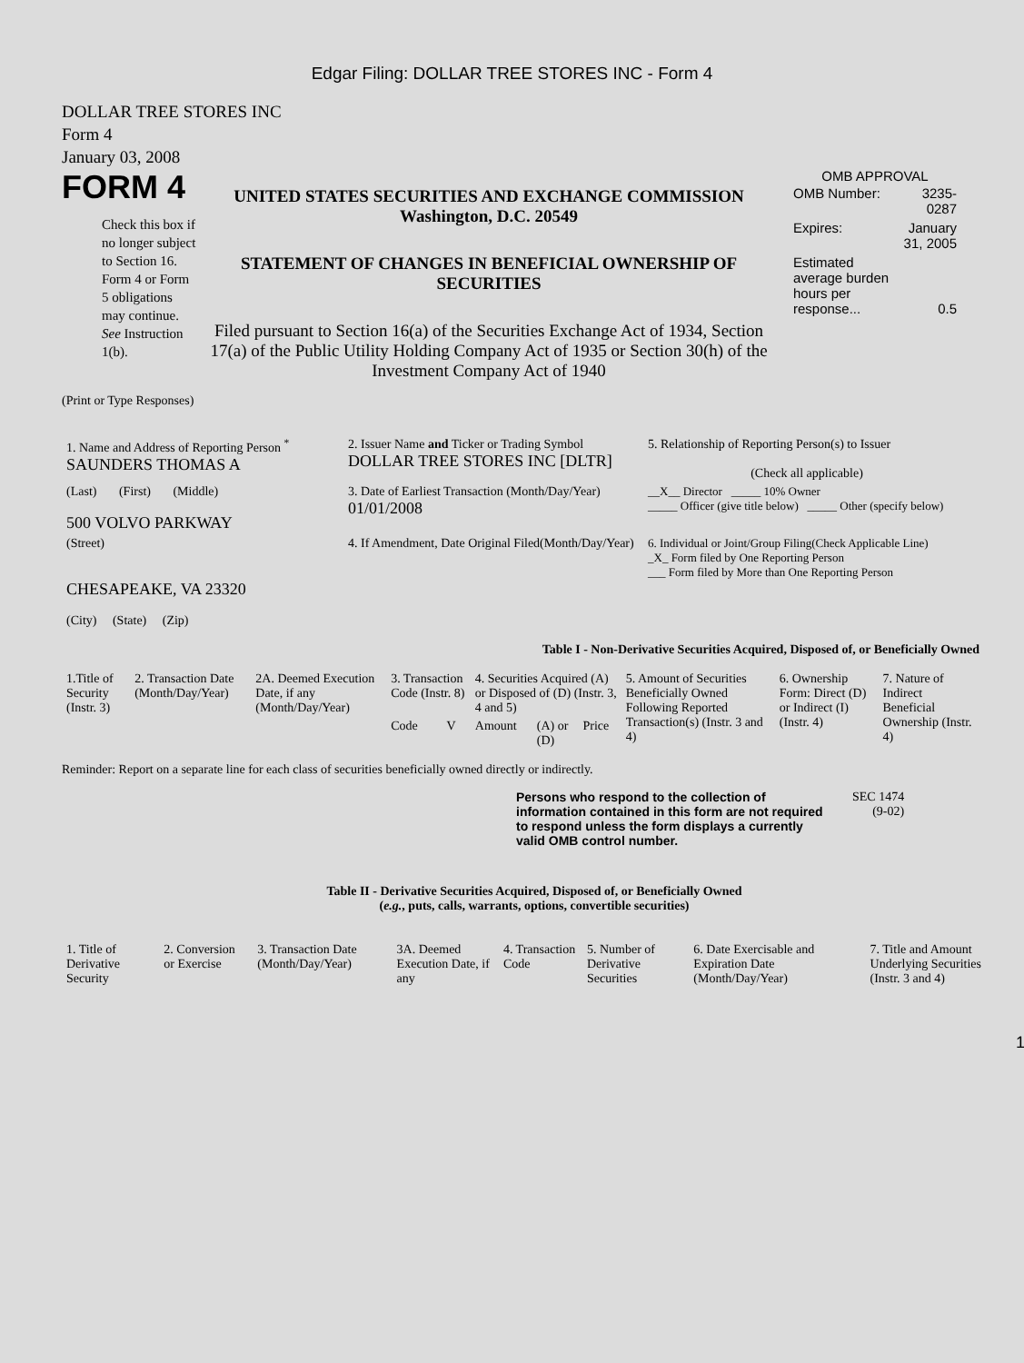Edgar Filing: DOLLAR TREE STORES INC - Form 4
DOLLAR TREE STORES INC
Form 4
January 03, 2008
FORM 4
Check this box if no longer subject to Section 16. Form 4 or Form 5 obligations may continue. See Instruction 1(b).
UNITED STATES SECURITIES AND EXCHANGE COMMISSION
Washington, D.C. 20549
STATEMENT OF CHANGES IN BENEFICIAL OWNERSHIP OF SECURITIES
Filed pursuant to Section 16(a) of the Securities Exchange Act of 1934, Section 17(a) of the Public Utility Holding Company Act of 1935 or Section 30(h) of the Investment Company Act of 1940
OMB APPROVAL
| OMB Number: | 3235-0287 |
| Expires: | January 31, 2005 |
| Estimated average burden hours per response... | 0.5 |
(Print or Type Responses)
| 1. Name and Address of Reporting Person <sup>*</sup> SAUNDERS THOMAS A | 2. Issuer Name and Ticker or Trading Symbol DOLLAR TREE STORES INC [DLTR] | 5. Relationship of Reporting Person(s) to Issuer (Check all applicable) |
| (Last) (First) (Middle) 500 VOLVO PARKWAY | 3. Date of Earliest Transaction (Month/Day/Year) 01/01/2008 | __X__ Director _____ 10% Owner _____ Officer (give title below) _____ Other (specify below) |
| (Street) CHESAPEAKE, VA 23320 (City) (State) (Zip) | 4. If Amendment, Date Original Filed(Month/Day/Year) | 6. Individual or Joint/Group Filing(Check Applicable Line) _X_ Form filed by One Reporting Person ___ Form filed by More than One Reporting Person |
Table I - Non-Derivative Securities Acquired, Disposed of, or Beneficially Owned
| 1.Title of Security (Instr. 3) | 2. Transaction Date (Month/Day/Year) | 2A. Deemed Execution Date, if any (Month/Day/Year) | 3. Transaction Code (Instr. 8) | | 4. Securities Acquired (A) or Disposed of (D) (Instr. 3, 4 and 5) | | | 5. Amount of Securities Beneficially Owned Following Reported Transaction(s) (Instr. 3 and 4) | 6. Ownership Form: Direct (D) or Indirect (I) (Instr. 4) | 7. Nature of Indirect Beneficial Ownership (Instr. 4) |
| --- | --- | --- | --- | --- | --- | --- | --- | --- | --- | --- |
| | | | Code | V | Amount | (A) or (D) | Price | | | |
Reminder: Report on a separate line for each class of securities beneficially owned directly or indirectly.
Persons who respond to the collection of information contained in this form are not required to respond unless the form displays a currently valid OMB control number.
SEC 1474
(9-02)
Table II - Derivative Securities Acquired, Disposed of, or Beneficially Owned
(e.g., puts, calls, warrants, options, convertible securities)
| 1. Title of Derivative Security | 2. Conversion or Exercise | 3. Transaction Date (Month/Day/Year) | 3A. Deemed Execution Date, if any | 4. Transaction Code | 5. Number of Derivative Securities | 6. Date Exercisable and Expiration Date (Month/Day/Year) | 7. Title and Amount Underlying Securities (Instr. 3 and 4) |
| --- | --- | --- | --- | --- | --- | --- | --- |
1